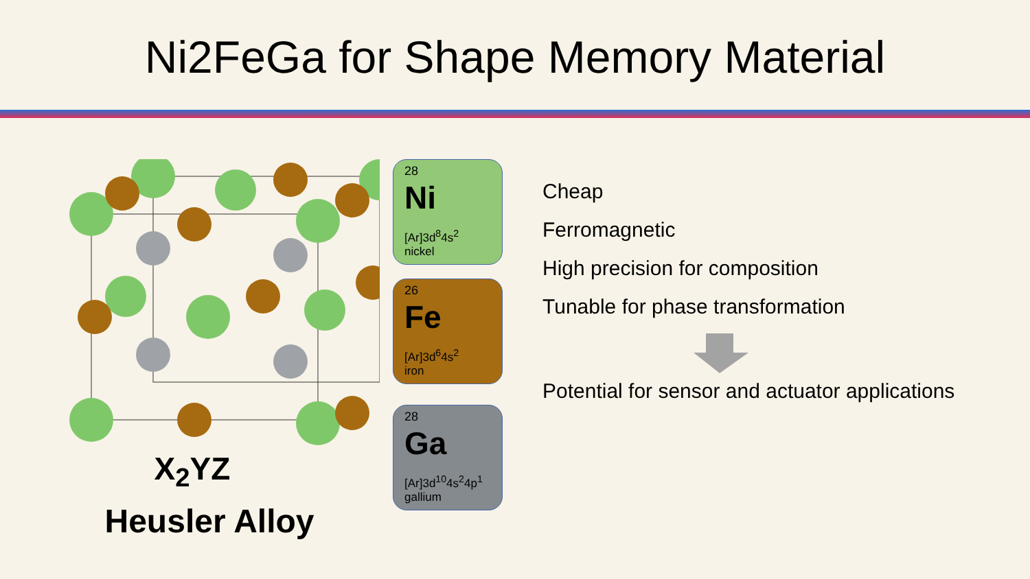Ni2FeGa for Shape Memory Material
X<sub>2</sub>YZ
Heusler Alloy
28
Ni
[Ar]3d<sup>8</sup>4s<sup>2</sup>
nickel
26
Fe
[Ar]3d<sup>6</sup>4s<sup>2</sup>
iron
28
Ga
[Ar]3d<sup>10</sup>4s<sup>2</sup>4p<sup>1</sup>
gallium
Cheap
Ferromagnetic
High precision for composition
Tunable for phase transformation
Potential for sensor and actuator applications